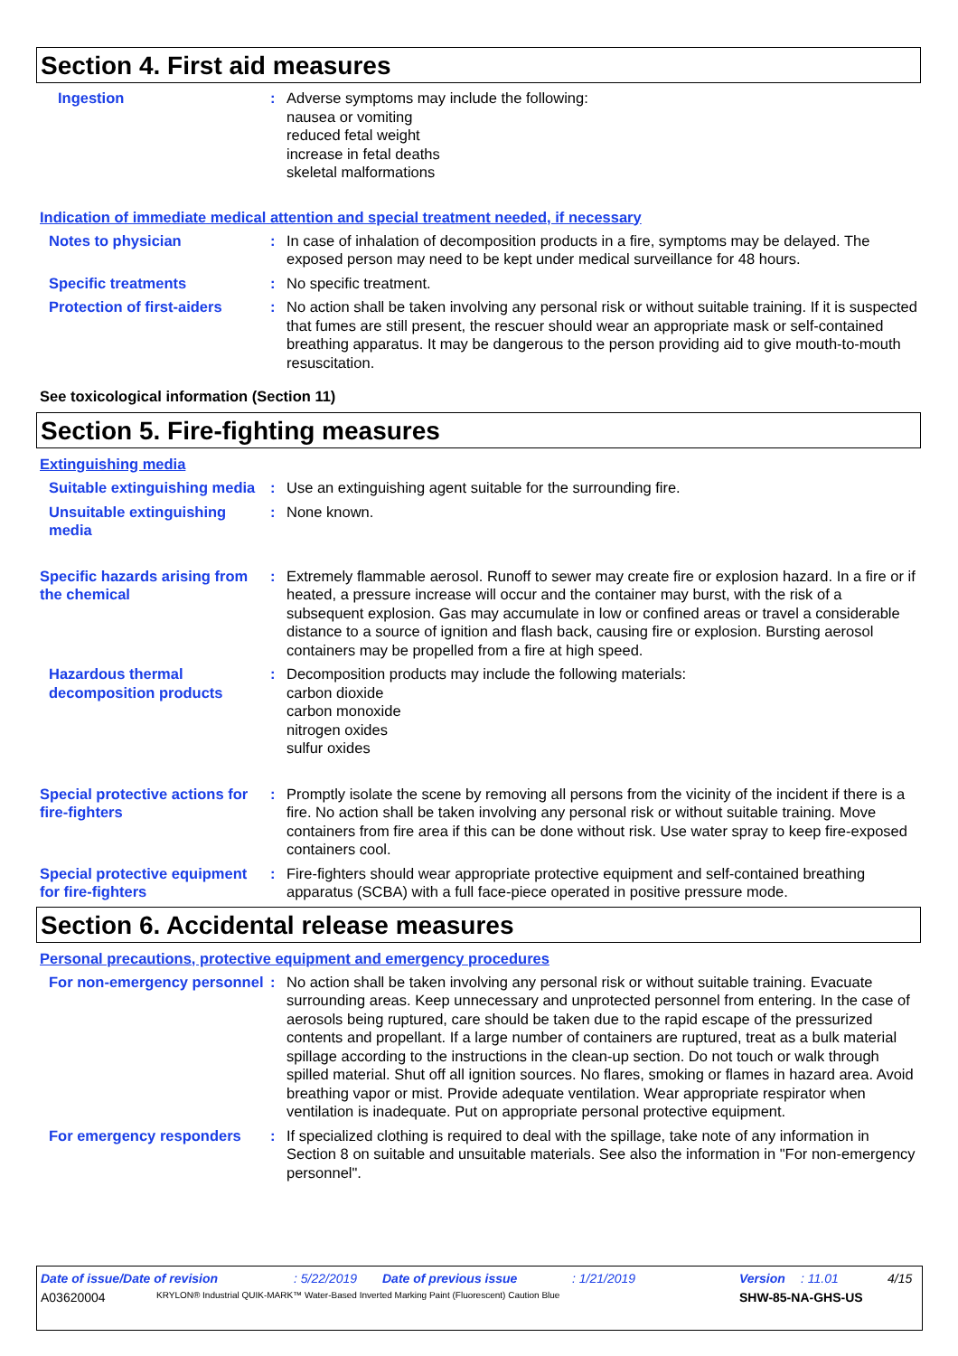Section 4. First aid measures
Ingestion : Adverse symptoms may include the following:
nausea or vomiting
reduced fetal weight
increase in fetal deaths
skeletal malformations
Indication of immediate medical attention and special treatment needed, if necessary
Notes to physician : In case of inhalation of decomposition products in a fire, symptoms may be delayed. The exposed person may need to be kept under medical surveillance for 48 hours.
Specific treatments : No specific treatment.
Protection of first-aiders
: No action shall be taken involving any personal risk or without suitable training. If it is suspected that fumes are still present, the rescuer should wear an appropriate mask or self-contained breathing apparatus. It may be dangerous to the person providing aid to give mouth-to-mouth resuscitation.
See toxicological information (Section 11)
Section 5. Fire-fighting measures
Extinguishing media
Suitable extinguishing media
: Use an extinguishing agent suitable for the surrounding fire.
Unsuitable extinguishing media
: None known.
Specific hazards arising from the chemical
: Extremely flammable aerosol. Runoff to sewer may create fire or explosion hazard. In a fire or if heated, a pressure increase will occur and the container may burst, with the risk of a subsequent explosion. Gas may accumulate in low or confined areas or travel a considerable distance to a source of ignition and flash back, causing fire or explosion. Bursting aerosol containers may be propelled from a fire at high speed.
Hazardous thermal decomposition products
: Decomposition products may include the following materials:
carbon dioxide
carbon monoxide
nitrogen oxides
sulfur oxides
Special protective actions for fire-fighters
: Promptly isolate the scene by removing all persons from the vicinity of the incident if there is a fire. No action shall be taken involving any personal risk or without suitable training. Move containers from fire area if this can be done without risk. Use water spray to keep fire-exposed containers cool.
Special protective equipment for fire-fighters
: Fire-fighters should wear appropriate protective equipment and self-contained breathing apparatus (SCBA) with a full face-piece operated in positive pressure mode.
Section 6. Accidental release measures
Personal precautions, protective equipment and emergency procedures
For non-emergency personnel
: No action shall be taken involving any personal risk or without suitable training. Evacuate surrounding areas. Keep unnecessary and unprotected personnel from entering. In the case of aerosols being ruptured, care should be taken due to the rapid escape of the pressurized contents and propellant. If a large number of containers are ruptured, treat as a bulk material spillage according to the instructions in the clean-up section. Do not touch or walk through spilled material. Shut off all ignition sources. No flares, smoking or flames in hazard area. Avoid breathing vapor or mist. Provide adequate ventilation. Wear appropriate respirator when ventilation is inadequate. Put on appropriate personal protective equipment.
For emergency responders : If specialized clothing is required to deal with the spillage, take note of any information in Section 8 on suitable and unsuitable materials. See also the information in "For non-emergency personnel".
Date of issue/Date of revision: 5/22/2019 Date of previous issue: 1/21/2019 Version: 11.01 4/15
A03620004 KRYLON® Industrial QUIK-MARK™ Water-Based Inverted Marking Paint (Fluorescent) Caution Blue SHW-85-NA-GHS-US